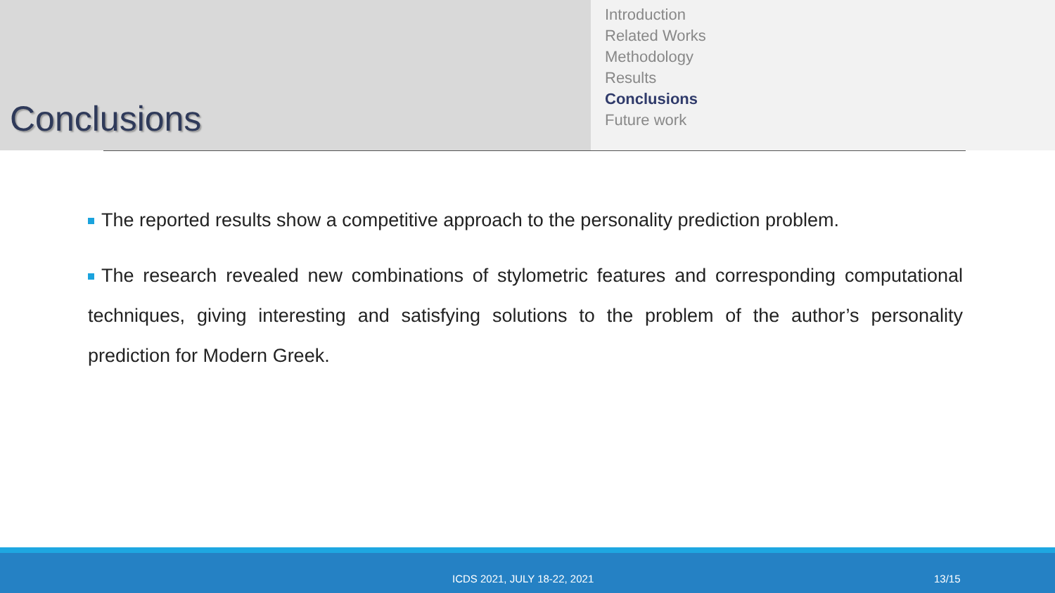Conclusions
Introduction
Related Works
Methodology
Results
Conclusions
Future work
The reported results show a competitive approach to the personality prediction problem.
The research revealed new combinations of stylometric features and corresponding computational techniques, giving interesting and satisfying solutions to the problem of the author’s personality prediction for Modern Greek.
ICDS 2021, JULY 18-22, 2021 13/15